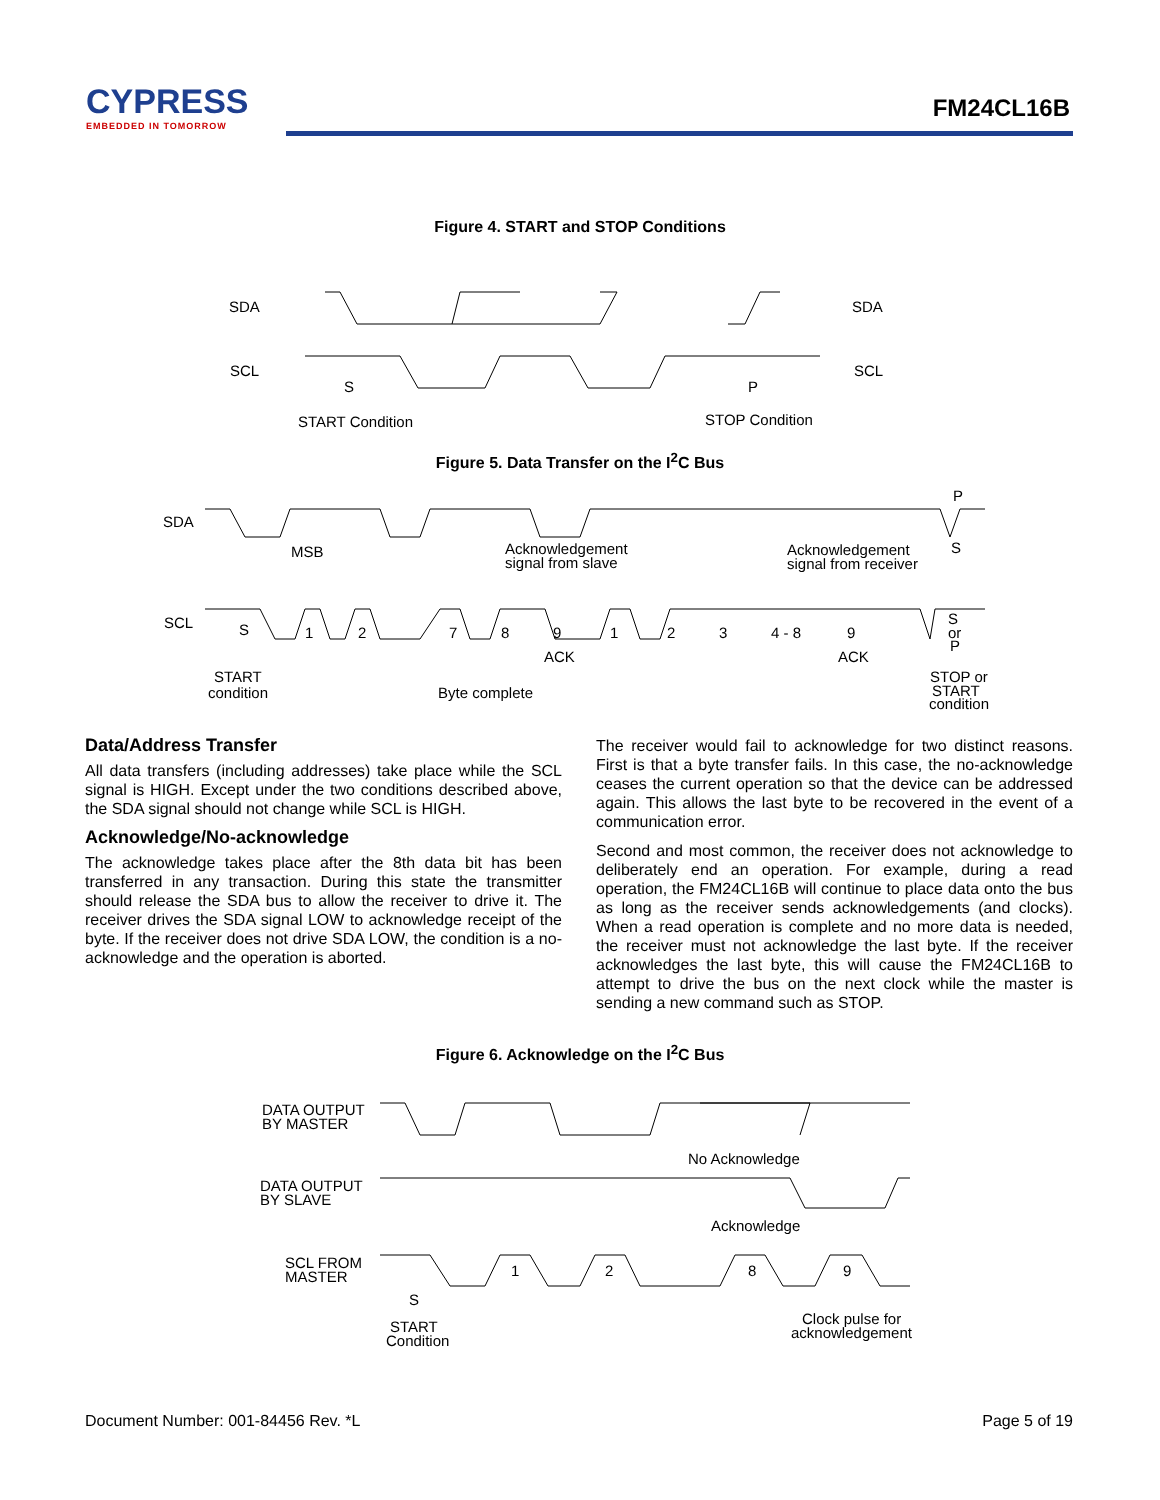CYPRESS
EMBEDDED IN TOMORROW
FM24CL16B
Figure 4. START and STOP Conditions
SDA
SDA
SCL
SCL
S
P
START Condition
STOP Condition
Figure 5. Data Transfer on the I<sup>2</sup>C Bus
SDA
SCL
MSB
Acknowledgement
signal from slave
Acknowledgement
signal from receiver
P
S
S
1
2
7
8
9
1
2
3
4 - 8
9
S
or
P
ACK
ACK
START
condition
Byte complete
STOP or
START
condition
Data/Address Transfer
All data transfers (including addresses) take place while the SCL signal is HIGH. Except under the two conditions described above, the SDA signal should not change while SCL is HIGH.
Acknowledge/No-acknowledge
The acknowledge takes place after the 8th data bit has been transferred in any transaction. During this state the transmitter should release the SDA bus to allow the receiver to drive it. The receiver drives the SDA signal LOW to acknowledge receipt of the byte. If the receiver does not drive SDA LOW, the condition is a no-acknowledge and the operation is aborted.
The receiver would fail to acknowledge for two distinct reasons. First is that a byte transfer fails. In this case, the no-acknowledge ceases the current operation so that the device can be addressed again. This allows the last byte to be recovered in the event of a communication error.
Second and most common, the receiver does not acknowledge to deliberately end an operation. For example, during a read operation, the FM24CL16B will continue to place data onto the bus as long as the receiver sends acknowledgements (and clocks). When a read operation is complete and no more data is needed, the receiver must not acknowledge the last byte. If the receiver acknowledges the last byte, this will cause the FM24CL16B to attempt to drive the bus on the next clock while the master is sending a new command such as STOP.
Figure 6. Acknowledge on the I<sup>2</sup>C Bus
DATA OUTPUT
BY MASTER
DATA OUTPUT
BY SLAVE
SCL FROM
MASTER
No Acknowledge
Acknowledge
1
2
8
9
S
START
Condition
Clock pulse for
acknowledgement
Document Number: 001-84456 Rev. *L Page 5 of 19